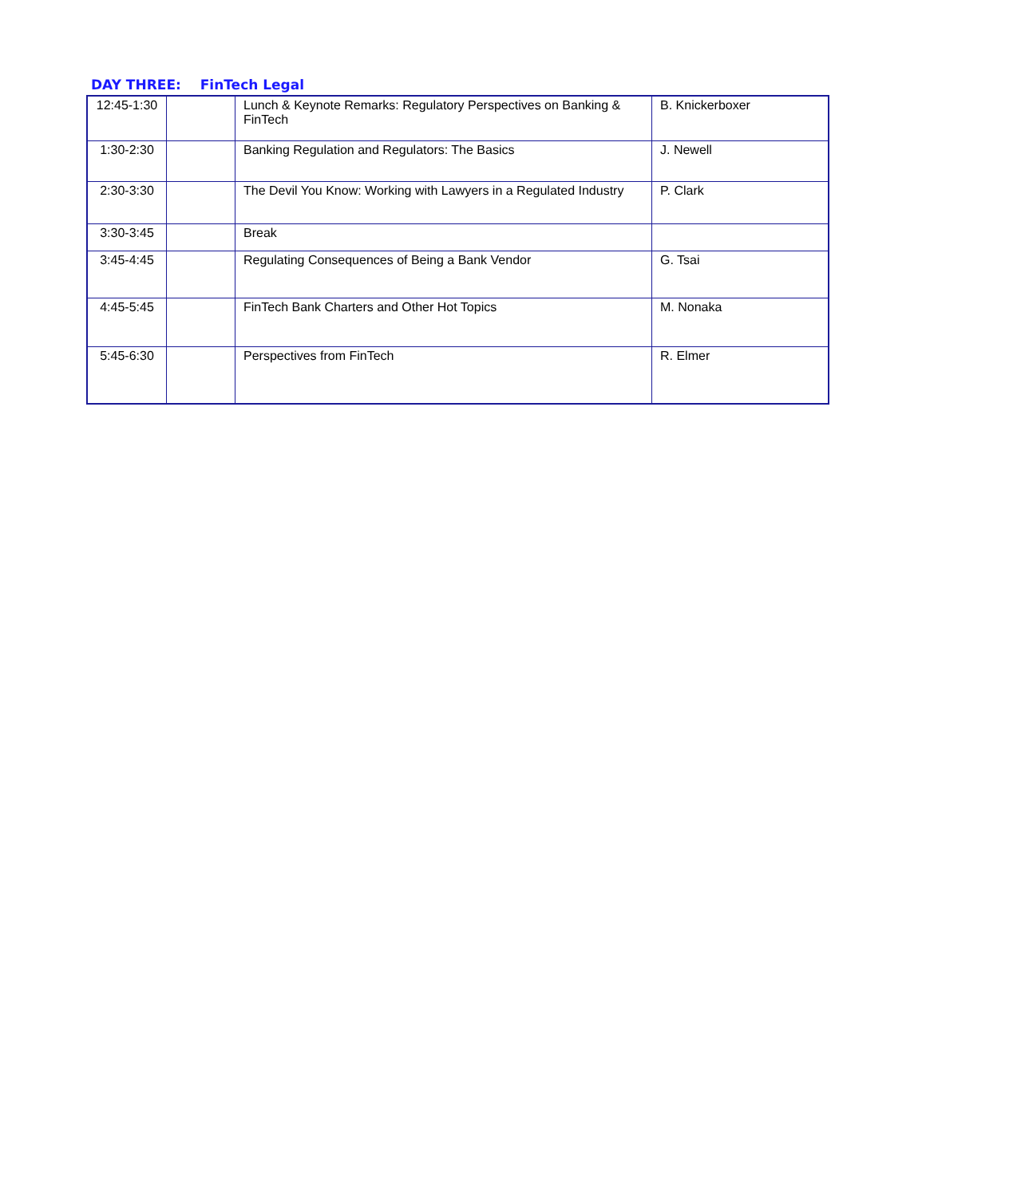DAY THREE: FinTech Legal
| 12:45-1:30 | | Lunch & Keynote Remarks: Regulatory Perspectives on Banking & FinTech | B. Knickerboxer |
| 1:30-2:30 | | Banking Regulation and Regulators: The Basics | J. Newell |
| 2:30-3:30 | | The Devil You Know: Working with Lawyers in a Regulated Industry | P. Clark |
| 3:30-3:45 | | Break | |
| 3:45-4:45 | | Regulating Consequences of Being a Bank Vendor | G. Tsai |
| 4:45-5:45 | | FinTech Bank Charters and Other Hot Topics | M. Nonaka |
| 5:45-6:30 | | Perspectives from FinTech | R. Elmer |